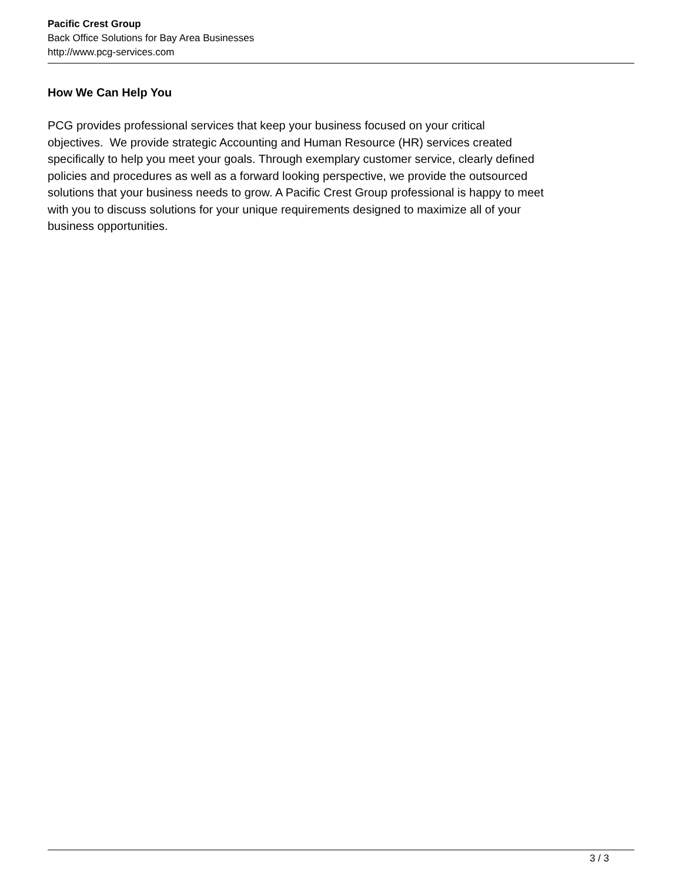Pacific Crest Group
Back Office Solutions for Bay Area Businesses
http://www.pcg-services.com
How We Can Help You
PCG provides professional services that keep your business focused on your critical
objectives. We provide strategic Accounting and Human Resource (HR) services created
specifically to help you meet your goals. Through exemplary customer service, clearly defined
policies and procedures as well as a forward looking perspective, we provide the outsourced
solutions that your business needs to grow. A Pacific Crest Group professional is happy to meet
with you to discuss solutions for your unique requirements designed to maximize all of your
business opportunities.
3 / 3